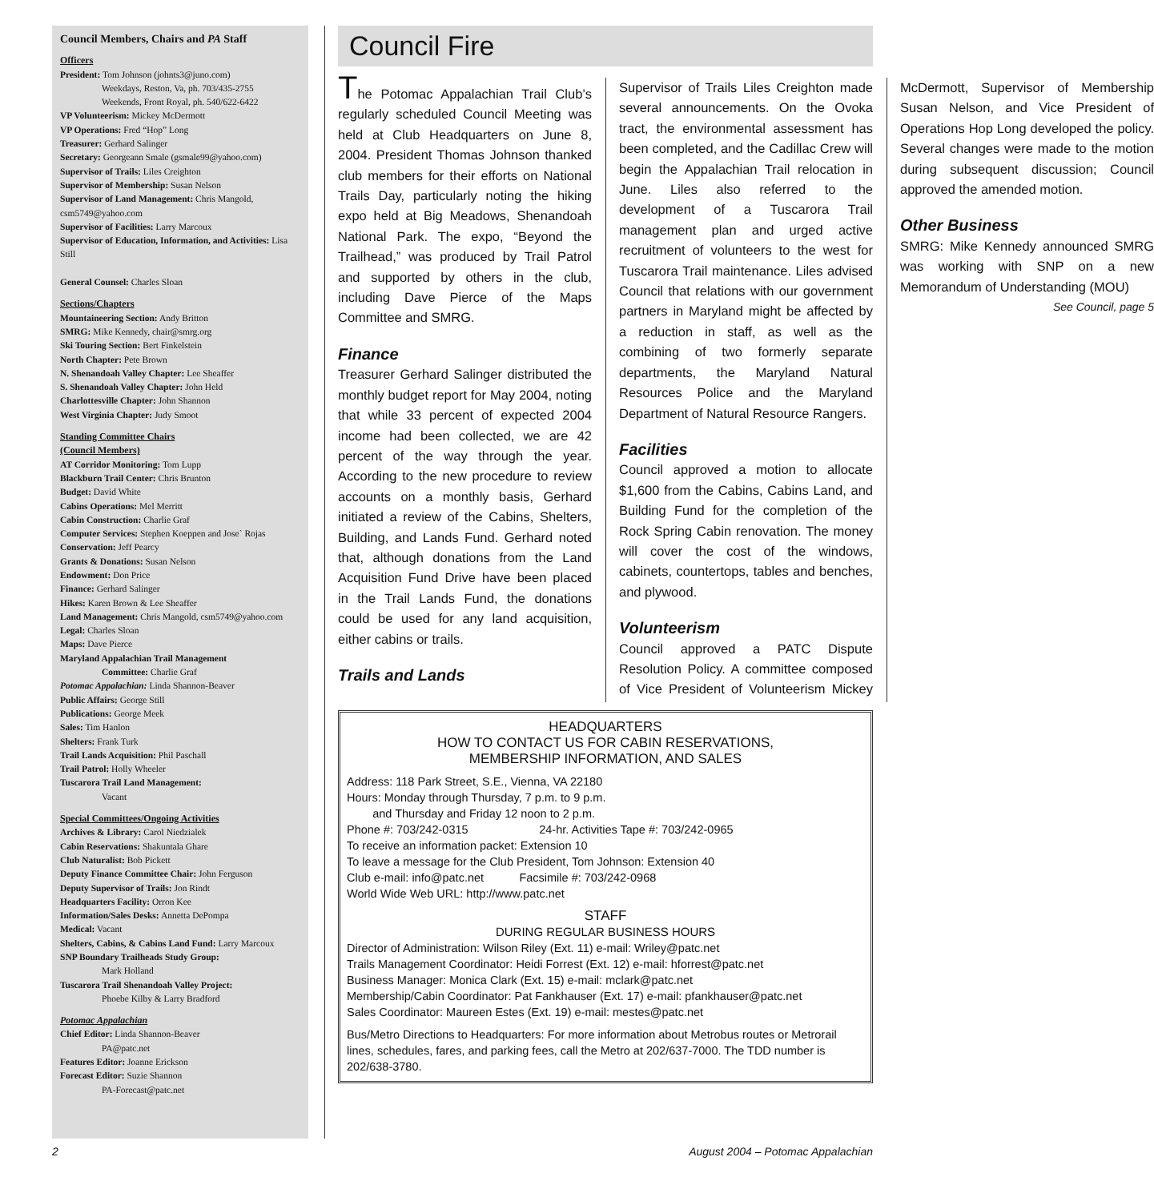Council Members, Chairs and PA Staff
Officers
President: Tom Johnson (johnts3@juno.com)
Weekdays, Reston, Va, ph. 703/435-2755
Weekends, Front Royal, ph. 540/622-6422
VP Volunteerism: Mickey McDermott
VP Operations: Fred “Hop” Long
Treasurer: Gerhard Salinger
Secretary: Georgeann Smale (gsmale99@yahoo.com)
Supervisor of Trails: Liles Creighton
Supervisor of Membership: Susan Nelson
Supervisor of Land Management: Chris Mangold, csm5749@yahoo.com
Supervisor of Facilities: Larry Marcoux
Supervisor of Education, Information, and Activities: Lisa Still
General Counsel: Charles Sloan
Sections/Chapters
Mountaineering Section: Andy Britton
SMRG: Mike Kennedy, chair@smrg.org
Ski Touring Section: Bert Finkelstein
North Chapter: Pete Brown
N. Shenandoah Valley Chapter: Lee Sheaffer
S. Shenandoah Valley Chapter: John Held
Charlottesville Chapter: John Shannon
West Virginia Chapter: Judy Smoot
Standing Committee Chairs
(Council Members)
AT Corridor Monitoring: Tom Lupp
Blackburn Trail Center: Chris Brunton
Budget: David White
Cabins Operations: Mel Merritt
Cabin Construction: Charlie Graf
Computer Services: Stephen Koeppen and Jose` Rojas
Conservation: Jeff Pearcy
Grants & Donations: Susan Nelson
Endowment: Don Price
Finance: Gerhard Salinger
Hikes: Karen Brown & Lee Sheaffer
Land Management: Chris Mangold, csm5749@yahoo.com
Legal: Charles Sloan
Maps: Dave Pierce
Maryland Appalachian Trail Management
Committee: Charlie Graf
Potomac Appalachian: Linda Shannon-Beaver
Public Affairs: George Still
Publications: George Meek
Sales: Tim Hanlon
Shelters: Frank Turk
Trail Lands Acquisition: Phil Paschall
Trail Patrol: Holly Wheeler
Tuscarora Trail Land Management:
Vacant
Special Committees/Ongoing Activities
Archives & Library: Carol Niedzialek
Cabin Reservations: Shakuntala Ghare
Club Naturalist: Bob Pickett
Deputy Finance Committee Chair: John Ferguson
Deputy Supervisor of Trails: Jon Rindt
Headquarters Facility: Orron Kee
Information/Sales Desks: Annetta DePompa
Medical: Vacant
Shelters, Cabins, & Cabins Land Fund: Larry Marcoux
SNP Boundary Trailheads Study Group:
Mark Holland
Tuscarora Trail Shenandoah Valley Project:
Phoebe Kilby & Larry Bradford
Potomac Appalachian
Chief Editor: Linda Shannon-Beaver
PA@patc.net
Features Editor: Joanne Erickson
Forecast Editor: Suzie Shannon
PA-Forecast@patc.net
Council Fire
The Potomac Appalachian Trail Club’s regularly scheduled Council Meeting was held at Club Headquarters on June 8, 2004. President Thomas Johnson thanked club members for their efforts on National Trails Day, particularly noting the hiking expo held at Big Meadows, Shenandoah National Park. The expo, “Beyond the Trailhead,” was produced by Trail Patrol and supported by others in the club, including Dave Pierce of the Maps Committee and SMRG.
Finance
Treasurer Gerhard Salinger distributed the monthly budget report for May 2004, noting that while 33 percent of expected 2004 income had been collected, we are 42 percent of the way through the year. According to the new procedure to review accounts on a monthly basis, Gerhard initiated a review of the Cabins, Shelters, Building, and Lands Fund. Gerhard noted that, although donations from the Land Acquisition Fund Drive have been placed in the Trail Lands Fund, the donations could be used for any land acquisition, either cabins or trails.
Trails and Lands
Supervisor of Trails Liles Creighton made several announcements. On the Ovoka tract, the environmental assessment has been completed, and the Cadillac Crew will begin the Appalachian Trail relocation in June. Liles also referred to the development of a Tuscarora Trail management plan and urged active recruitment of volunteers to the west for Tuscarora Trail maintenance. Liles advised Council that relations with our government partners in Maryland might be affected by a reduction in staff, as well as the combining of two formerly separate departments, the Maryland Natural Resources Police and the Maryland Department of Natural Resource Rangers.
Facilities
Council approved a motion to allocate $1,600 from the Cabins, Cabins Land, and Building Fund for the completion of the Rock Spring Cabin renovation. The money will cover the cost of the windows, cabinets, countertops, tables and benches, and plywood.
Volunteerism
Council approved a PATC Dispute Resolution Policy. A committee composed of Vice President of Volunteerism Mickey McDermott, Supervisor of Membership Susan Nelson, and Vice President of Operations Hop Long developed the policy. Several changes were made to the motion during subsequent discussion; Council approved the amended motion.
Other Business
SMRG: Mike Kennedy announced SMRG was working with SNP on a new Memorandum of Understanding (MOU)
See Council, page 5
HEADQUARTERS
HOW TO CONTACT US FOR CABIN RESERVATIONS,
MEMBERSHIP INFORMATION, AND SALES
Address: 118 Park Street, S.E., Vienna, VA 22180
Hours: Monday through Thursday, 7 p.m. to 9 p.m.
and Thursday and Friday 12 noon to 2 p.m.
Phone #: 703/242-0315 24-hr. Activities Tape #: 703/242-0965
To receive an information packet: Extension 10
To leave a message for the Club President, Tom Johnson: Extension 40
Club e-mail: info@patc.net Facsimile #: 703/242-0968
World Wide Web URL: http://www.patc.net
STAFF
DURING REGULAR BUSINESS HOURS
Director of Administration: Wilson Riley (Ext. 11) e-mail: Wriley@patc.net
Trails Management Coordinator: Heidi Forrest (Ext. 12) e-mail: hforrest@patc.net
Business Manager: Monica Clark (Ext. 15) e-mail: mclark@patc.net
Membership/Cabin Coordinator: Pat Fankhauser (Ext. 17) e-mail: pfankhauser@patc.net
Sales Coordinator: Maureen Estes (Ext. 19) e-mail: mestes@patc.net
Bus/Metro Directions to Headquarters: For more information about Metrobus routes or Metrorail lines, schedules, fares, and parking fees, call the Metro at 202/637-7000. The TDD number is 202/638-3780.
2 August 2004 – Potomac Appalachian